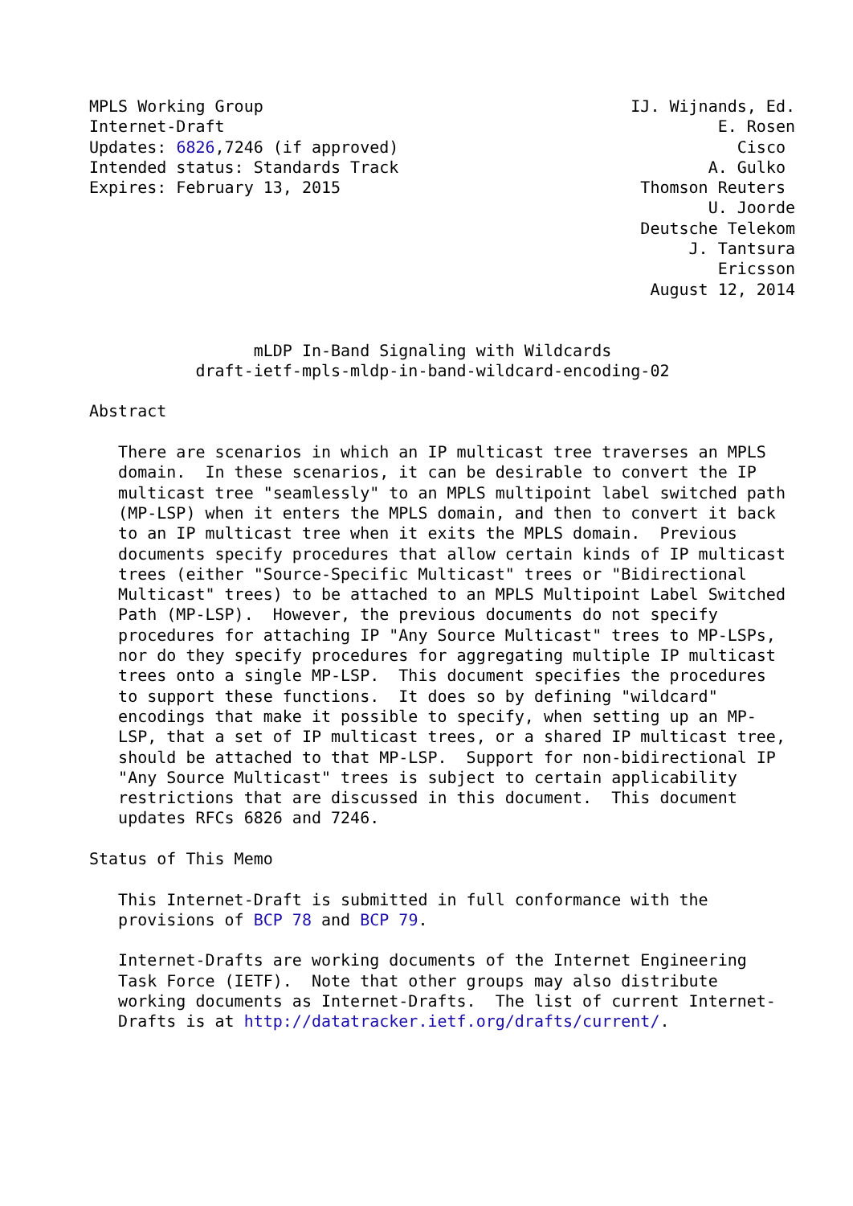MPLS Working Group                                      IJ. Wijnands, Ed.
Internet-Draft                                                   E. Rosen
Updates: 6826,7246 (if approved)                                   Cisco
Intended status: Standards Track                                A. Gulko
Expires: February 13, 2015                               Thomson Reuters
                                                                U. Joorde
                                                         Deutsche Telekom
                                                              J. Tantsura
                                                                 Ericsson
                                                          August 12, 2014


                 mLDP In-Band Signaling with Wildcards
           draft-ietf-mpls-mldp-in-band-wildcard-encoding-02

Abstract

   There are scenarios in which an IP multicast tree traverses an MPLS
   domain.  In these scenarios, it can be desirable to convert the IP
   multicast tree "seamlessly" to an MPLS multipoint label switched path
   (MP-LSP) when it enters the MPLS domain, and then to convert it back
   to an IP multicast tree when it exits the MPLS domain.  Previous
   documents specify procedures that allow certain kinds of IP multicast
   trees (either "Source-Specific Multicast" trees or "Bidirectional
   Multicast" trees) to be attached to an MPLS Multipoint Label Switched
   Path (MP-LSP).  However, the previous documents do not specify
   procedures for attaching IP "Any Source Multicast" trees to MP-LSPs,
   nor do they specify procedures for aggregating multiple IP multicast
   trees onto a single MP-LSP.  This document specifies the procedures
   to support these functions.  It does so by defining "wildcard"
   encodings that make it possible to specify, when setting up an MP-
   LSP, that a set of IP multicast trees, or a shared IP multicast tree,
   should be attached to that MP-LSP.  Support for non-bidirectional IP
   "Any Source Multicast" trees is subject to certain applicability
   restrictions that are discussed in this document.  This document
   updates RFCs 6826 and 7246.

Status of This Memo

   This Internet-Draft is submitted in full conformance with the
   provisions of BCP 78 and BCP 79.

   Internet-Drafts are working documents of the Internet Engineering
   Task Force (IETF).  Note that other groups may also distribute
   working documents as Internet-Drafts.  The list of current Internet-
   Drafts is at http://datatracker.ietf.org/drafts/current/.